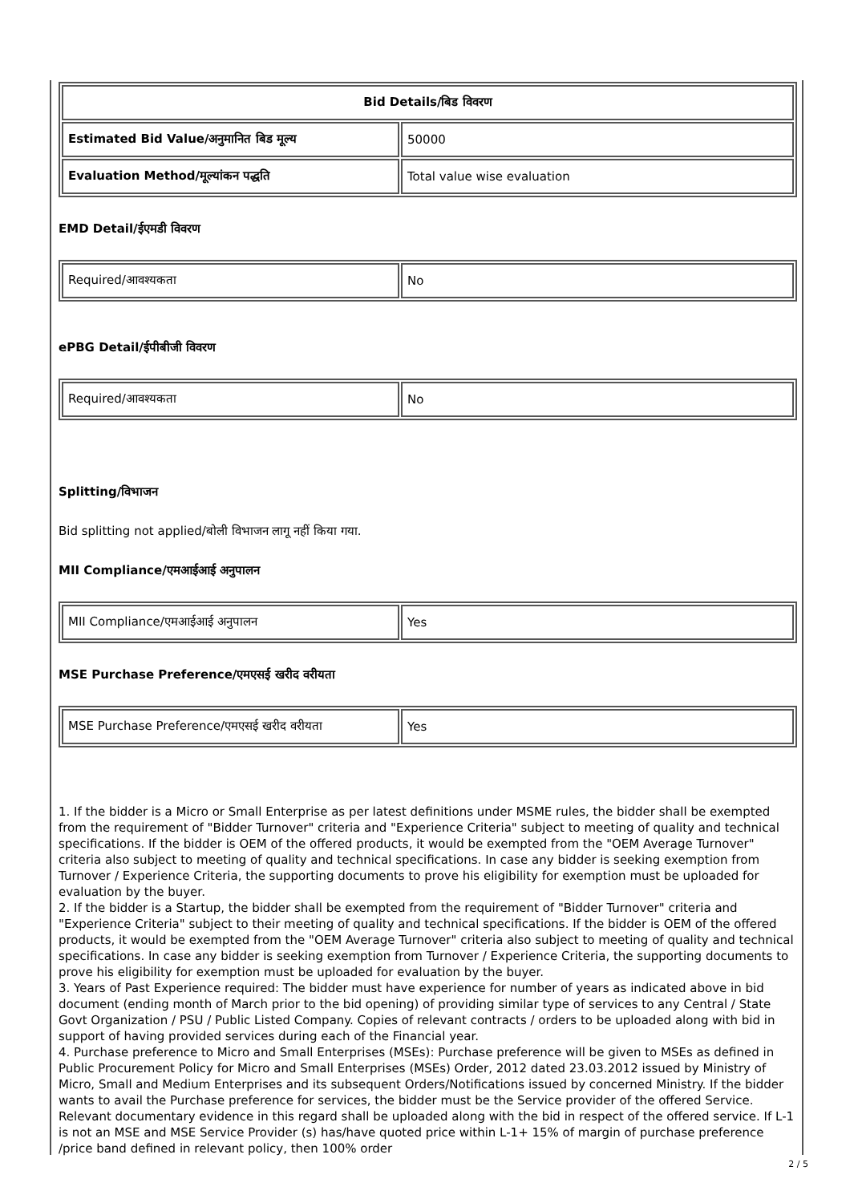| Bid Details/बिड विवरण | |
| --- | --- |
| Estimated Bid Value/अनुमानित बिड मूल्य | 50000 |
| Evaluation Method/मूल्यांकन पद्धति | Total value wise evaluation |
EMD Detail/ईएमडी विवरण
| Required/आवश्यकता | No |
ePBG Detail/ईपीबीजी विवरण
| Required/आवश्यकता | No |
Splitting/विभाजन
Bid splitting not applied/बोली विभाजन लागू नहीं किया गया.
MII Compliance/एमआईआई अनुपालन
| MII Compliance/एमआईआई अनुपालन | Yes |
MSE Purchase Preference/एमएसई खरीद वरीयता
| MSE Purchase Preference/एमएसई खरीद वरीयता | Yes |
1. If the bidder is a Micro or Small Enterprise as per latest definitions under MSME rules, the bidder shall be exempted from the requirement of "Bidder Turnover" criteria and "Experience Criteria" subject to meeting of quality and technical specifications. If the bidder is OEM of the offered products, it would be exempted from the "OEM Average Turnover" criteria also subject to meeting of quality and technical specifications. In case any bidder is seeking exemption from Turnover / Experience Criteria, the supporting documents to prove his eligibility for exemption must be uploaded for evaluation by the buyer.
2. If the bidder is a Startup, the bidder shall be exempted from the requirement of "Bidder Turnover" criteria and "Experience Criteria" subject to their meeting of quality and technical specifications. If the bidder is OEM of the offered products, it would be exempted from the "OEM Average Turnover" criteria also subject to meeting of quality and technical specifications. In case any bidder is seeking exemption from Turnover / Experience Criteria, the supporting documents to prove his eligibility for exemption must be uploaded for evaluation by the buyer.
3. Years of Past Experience required: The bidder must have experience for number of years as indicated above in bid document (ending month of March prior to the bid opening) of providing similar type of services to any Central / State Govt Organization / PSU / Public Listed Company. Copies of relevant contracts / orders to be uploaded along with bid in support of having provided services during each of the Financial year.
4. Purchase preference to Micro and Small Enterprises (MSEs): Purchase preference will be given to MSEs as defined in Public Procurement Policy for Micro and Small Enterprises (MSEs) Order, 2012 dated 23.03.2012 issued by Ministry of Micro, Small and Medium Enterprises and its subsequent Orders/Notifications issued by concerned Ministry. If the bidder wants to avail the Purchase preference for services, the bidder must be the Service provider of the offered Service. Relevant documentary evidence in this regard shall be uploaded along with the bid in respect of the offered service. If L-1 is not an MSE and MSE Service Provider (s) has/have quoted price within L-1+ 15% of margin of purchase preference /price band defined in relevant policy, then 100% order
2 / 5